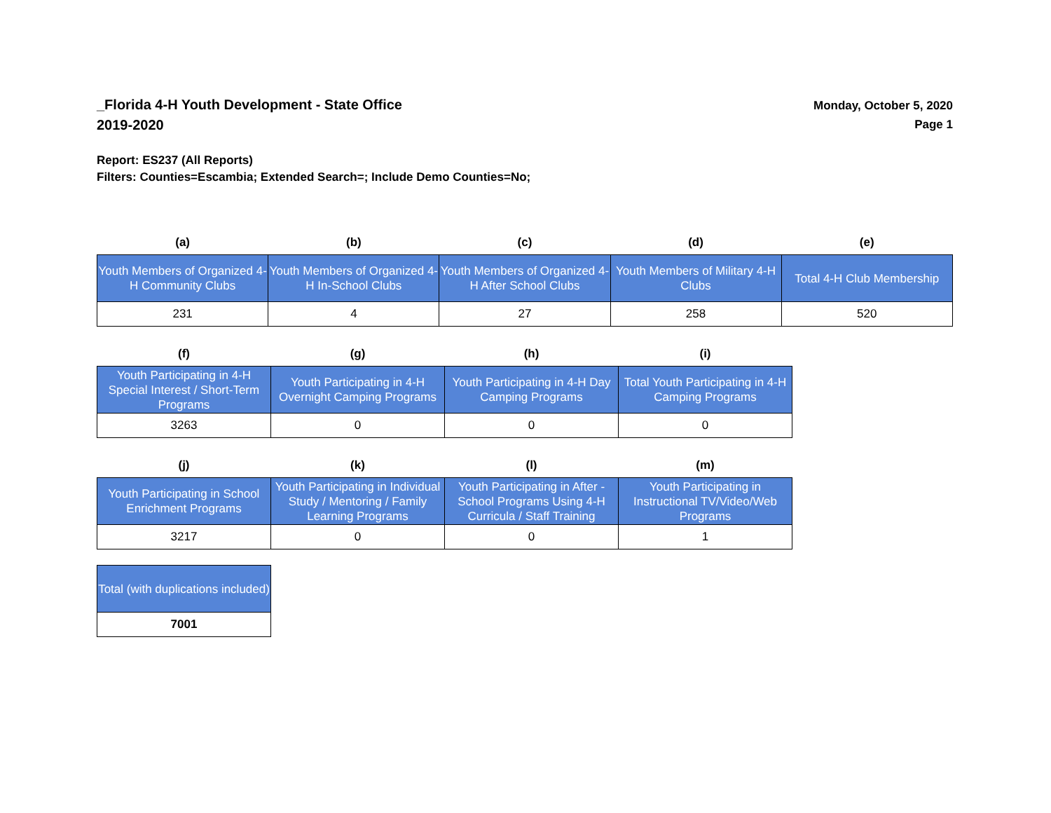_Florida 4-H Youth Development - State Office
2019-2020
Monday, October 5, 2020
Page 1
Report: ES237 (All Reports)
Filters: Counties=Escambia; Extended Search=; Include Demo Counties=No;
| (a) | (b) | (c) | (d) | (e) |
| --- | --- | --- | --- | --- |
| Youth Members of Organized 4-H Community Clubs | Youth Members of Organized 4-H In-School Clubs | Youth Members of Organized 4-H After School Clubs | Youth Members of Military 4-H Clubs | Total 4-H Club Membership |
| 231 | 4 | 27 | 258 | 520 |
| (f) | (g) | (h) | (i) |
| --- | --- | --- | --- |
| Youth Participating in 4-H Special Interest / Short-Term Programs | Youth Participating in 4-H Overnight Camping Programs | Youth Participating in 4-H Day Camping Programs | Total Youth Participating in 4-H Camping Programs |
| 3263 | 0 | 0 | 0 |
| (j) | (k) | (l) | (m) |
| --- | --- | --- | --- |
| Youth Participating in School Enrichment Programs | Youth Participating in Individual Study / Mentoring / Family Learning Programs | Youth Participating in After - School Programs Using 4-H Curricula / Staff Training | Youth Participating in Instructional TV/Video/Web Programs |
| 3217 | 0 | 0 | 1 |
| Total (with duplications included) |
| --- |
| 7001 |